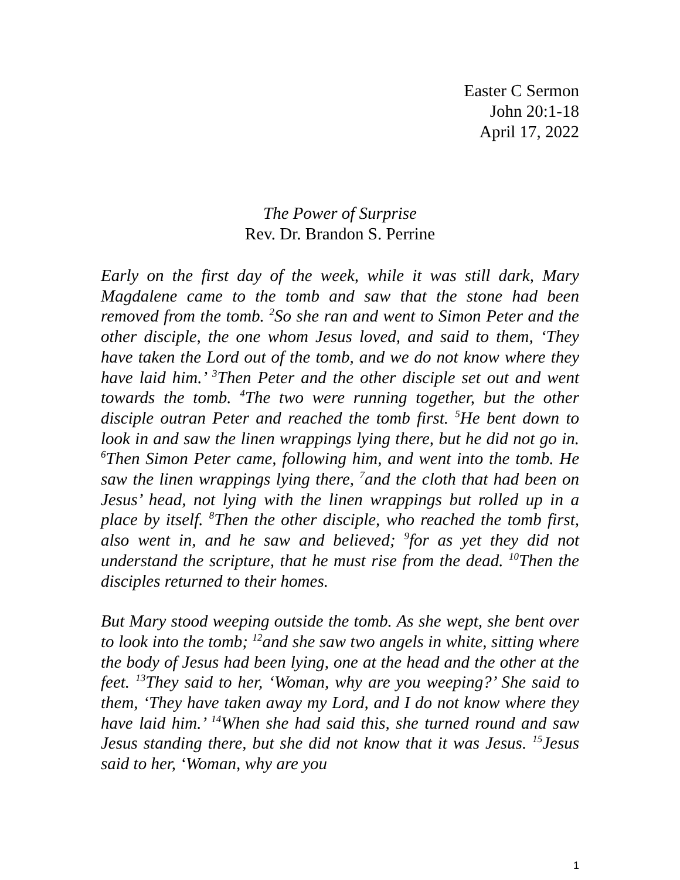Easter C Sermon
John 20:1-18
April 17, 2022
The Power of Surprise
Rev. Dr. Brandon S. Perrine
Early on the first day of the week, while it was still dark, Mary Magdalene came to the tomb and saw that the stone had been removed from the tomb. <sup>2</sup>So she ran and went to Simon Peter and the other disciple, the one whom Jesus loved, and said to them, ‘They have taken the Lord out of the tomb, and we do not know where they have laid him.’ <sup>3</sup>Then Peter and the other disciple set out and went towards the tomb. <sup>4</sup>The two were running together, but the other disciple outran Peter and reached the tomb first. <sup>5</sup>He bent down to look in and saw the linen wrappings lying there, but he did not go in. <sup>6</sup>Then Simon Peter came, following him, and went into the tomb. He saw the linen wrappings lying there, <sup>7</sup>and the cloth that had been on Jesus’ head, not lying with the linen wrappings but rolled up in a place by itself. <sup>8</sup>Then the other disciple, who reached the tomb first, also went in, and he saw and believed; <sup>9</sup>for as yet they did not understand the scripture, that he must rise from the dead. <sup>10</sup>Then the disciples returned to their homes.
But Mary stood weeping outside the tomb. As she wept, she bent over to look into the tomb; <sup>12</sup>and she saw two angels in white, sitting where the body of Jesus had been lying, one at the head and the other at the feet. <sup>13</sup>They said to her, ‘Woman, why are you weeping?’ She said to them, ‘They have taken away my Lord, and I do not know where they have laid him.’ <sup>14</sup>When she had said this, she turned round and saw Jesus standing there, but she did not know that it was Jesus. <sup>15</sup>Jesus said to her, ‘Woman, why are you
1